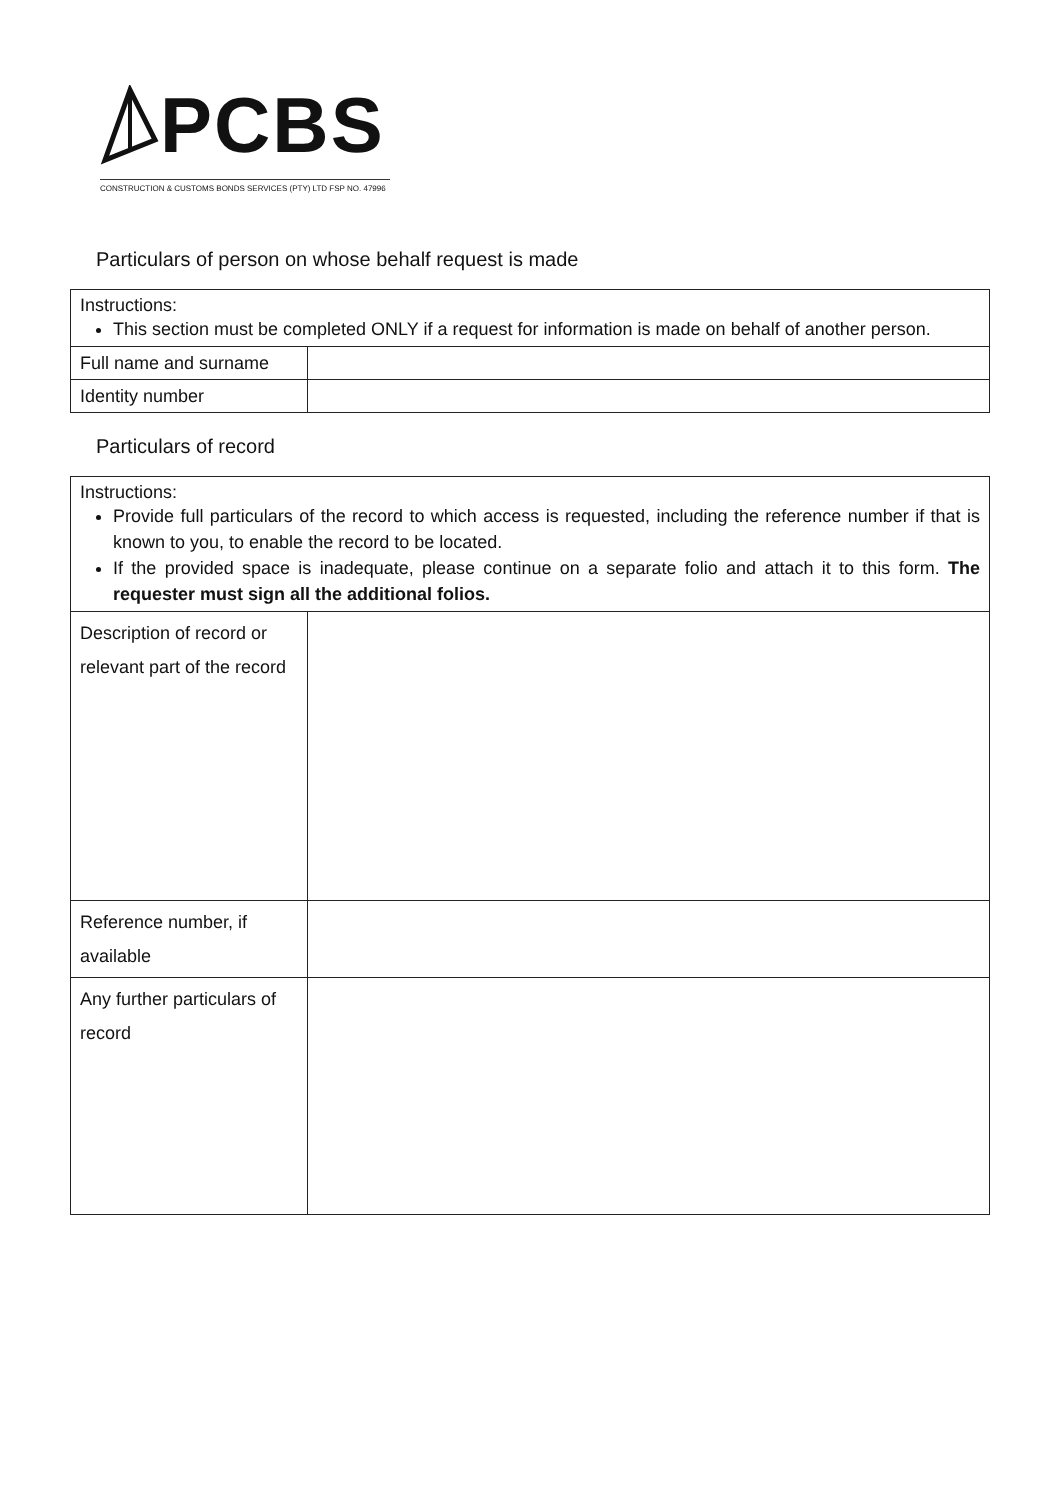PCBS
CONSTRUCTION & CUSTOMS BONDS SERVICES (PTY) LTD FSP NO. 47996
Particulars of person on whose behalf request is made
| Instructions: This section must be completed ONLY if a request for information is made on behalf of another person. | |
| Full name and surname | |
| Identity number | |
Particulars of record
| Instructions: Provide full particulars of the record to which access is requested, including the reference number if that is known to you, to enable the record to be located. If the provided space is inadequate, please continue on a separate folio and attach it to this form. The requester must sign all the additional folios. | |
| Description of record or relevant part of the record | |
| Reference number, if available | |
| Any further particulars of record | |